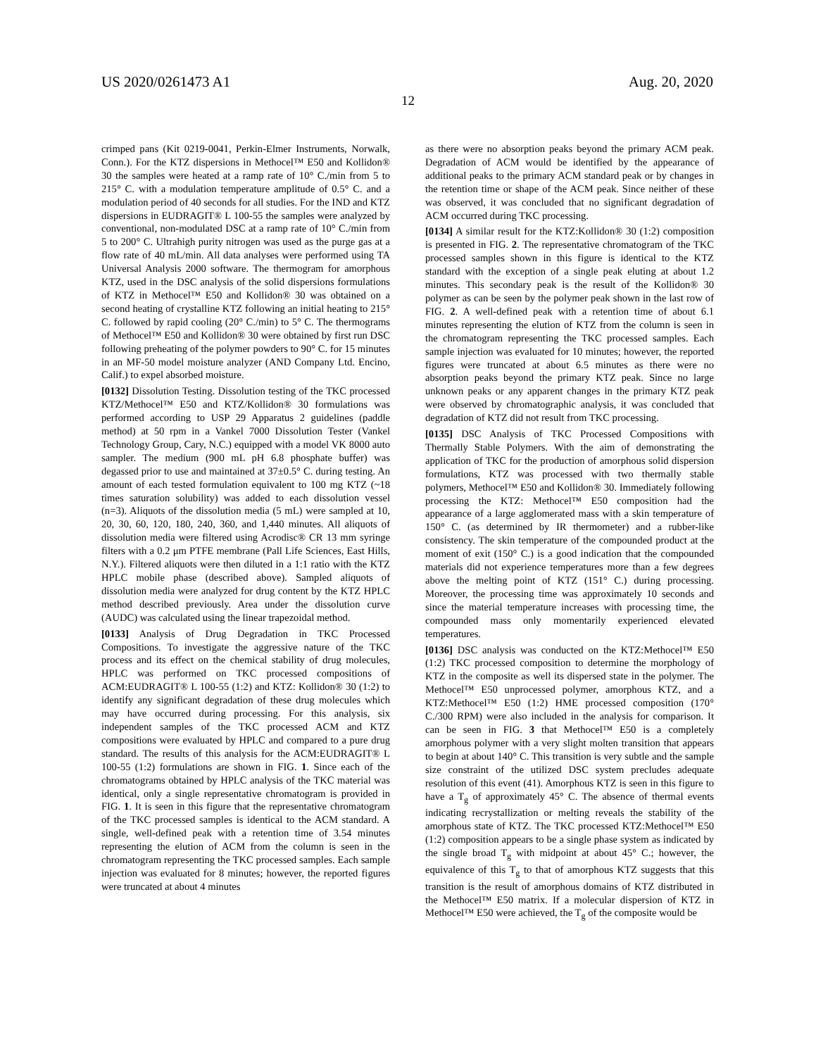US 2020/0261473 A1 Aug. 20, 2020
12
crimped pans (Kit 0219-0041, Perkin-Elmer Instruments, Norwalk, Conn.). For the KTZ dispersions in Methocel™ E50 and Kollidon® 30 the samples were heated at a ramp rate of 10° C./min from 5 to 215° C. with a modulation temperature amplitude of 0.5° C. and a modulation period of 40 seconds for all studies. For the IND and KTZ dispersions in EUDRAGIT® L 100-55 the samples were analyzed by conventional, non-modulated DSC at a ramp rate of 10° C./min from 5 to 200° C. Ultrahigh purity nitrogen was used as the purge gas at a flow rate of 40 mL/min. All data analyses were performed using TA Universal Analysis 2000 software. The thermogram for amorphous KTZ, used in the DSC analysis of the solid dispersions formulations of KTZ in Methocel™ E50 and Kollidon® 30 was obtained on a second heating of crystalline KTZ following an initial heating to 215° C. followed by rapid cooling (20° C./min) to 5° C. The thermograms of Methocel™ E50 and Kollidon® 30 were obtained by first run DSC following preheating of the polymer powders to 90° C. for 15 minutes in an MF-50 model moisture analyzer (AND Company Ltd. Encino, Calif.) to expel absorbed moisture.
[0132] Dissolution Testing. Dissolution testing of the TKC processed KTZ/Methocel™ E50 and KTZ/Kollidon® 30 formulations was performed according to USP 29 Apparatus 2 guidelines (paddle method) at 50 rpm in a Vankel 7000 Dissolution Tester (Vankel Technology Group, Cary, N.C.) equipped with a model VK 8000 auto sampler. The medium (900 mL pH 6.8 phosphate buffer) was degassed prior to use and maintained at 37±0.5° C. during testing. An amount of each tested formulation equivalent to 100 mg KTZ (~18 times saturation solubility) was added to each dissolution vessel (n=3). Aliquots of the dissolution media (5 mL) were sampled at 10, 20, 30, 60, 120, 180, 240, 360, and 1,440 minutes. All aliquots of dissolution media were filtered using Acrodisc® CR 13 mm syringe filters with a 0.2 μm PTFE membrane (Pall Life Sciences, East Hills, N.Y.). Filtered aliquots were then diluted in a 1:1 ratio with the KTZ HPLC mobile phase (described above). Sampled aliquots of dissolution media were analyzed for drug content by the KTZ HPLC method described previously. Area under the dissolution curve (AUDC) was calculated using the linear trapezoidal method.
[0133] Analysis of Drug Degradation in TKC Processed Compositions. To investigate the aggressive nature of the TKC process and its effect on the chemical stability of drug molecules, HPLC was performed on TKC processed compositions of ACM:EUDRAGIT® L 100-55 (1:2) and KTZ: Kollidon® 30 (1:2) to identify any significant degradation of these drug molecules which may have occurred during processing. For this analysis, six independent samples of the TKC processed ACM and KTZ compositions were evaluated by HPLC and compared to a pure drug standard. The results of this analysis for the ACM:EUDRAGIT® L 100-55 (1:2) formulations are shown in FIG. 1. Since each of the chromatograms obtained by HPLC analysis of the TKC material was identical, only a single representative chromatogram is provided in FIG. 1. It is seen in this figure that the representative chromatogram of the TKC processed samples is identical to the ACM standard. A single, well-defined peak with a retention time of 3.54 minutes representing the elution of ACM from the column is seen in the chromatogram representing the TKC processed samples. Each sample injection was evaluated for 8 minutes; however, the reported figures were truncated at about 4 minutes
as there were no absorption peaks beyond the primary ACM peak. Degradation of ACM would be identified by the appearance of additional peaks to the primary ACM standard peak or by changes in the retention time or shape of the ACM peak. Since neither of these was observed, it was concluded that no significant degradation of ACM occurred during TKC processing.
[0134] A similar result for the KTZ:Kollidon® 30 (1:2) composition is presented in FIG. 2. The representative chromatogram of the TKC processed samples shown in this figure is identical to the KTZ standard with the exception of a single peak eluting at about 1.2 minutes. This secondary peak is the result of the Kollidon® 30 polymer as can be seen by the polymer peak shown in the last row of FIG. 2. A well-defined peak with a retention time of about 6.1 minutes representing the elution of KTZ from the column is seen in the chromatogram representing the TKC processed samples. Each sample injection was evaluated for 10 minutes; however, the reported figures were truncated at about 6.5 minutes as there were no absorption peaks beyond the primary KTZ peak. Since no large unknown peaks or any apparent changes in the primary KTZ peak were observed by chromatographic analysis, it was concluded that degradation of KTZ did not result from TKC processing.
[0135] DSC Analysis of TKC Processed Compositions with Thermally Stable Polymers. With the aim of demonstrating the application of TKC for the production of amorphous solid dispersion formulations, KTZ was processed with two thermally stable polymers, Methocel™ E50 and Kollidon® 30. Immediately following processing the KTZ: Methocel™ E50 composition had the appearance of a large agglomerated mass with a skin temperature of 150° C. (as determined by IR thermometer) and a rubber-like consistency. The skin temperature of the compounded product at the moment of exit (150° C.) is a good indication that the compounded materials did not experience temperatures more than a few degrees above the melting point of KTZ (151° C.) during processing. Moreover, the processing time was approximately 10 seconds and since the material temperature increases with processing time, the compounded mass only momentarily experienced elevated temperatures.
[0136] DSC analysis was conducted on the KTZ:Methocel™ E50 (1:2) TKC processed composition to determine the morphology of KTZ in the composite as well its dispersed state in the polymer. The Methocel™ E50 unprocessed polymer, amorphous KTZ, and a KTZ:Methocel™ E50 (1:2) HME processed composition (170° C./300 RPM) were also included in the analysis for comparison. It can be seen in FIG. 3 that Methocel™ E50 is a completely amorphous polymer with a very slight molten transition that appears to begin at about 140° C. This transition is very subtle and the sample size constraint of the utilized DSC system precludes adequate resolution of this event (41). Amorphous KTZ is seen in this figure to have a T<sub>g</sub> of approximately 45° C. The absence of thermal events indicating recrystallization or melting reveals the stability of the amorphous state of KTZ. The TKC processed KTZ:Methocel™ E50 (1:2) composition appears to be a single phase system as indicated by the single broad T<sub>g</sub> with midpoint at about 45° C.; however, the equivalence of this T<sub>g</sub> to that of amorphous KTZ suggests that this transition is the result of amorphous domains of KTZ distributed in the Methocel™ E50 matrix. If a molecular dispersion of KTZ in Methocel™ E50 were achieved, the T<sub>g</sub> of the composite would be